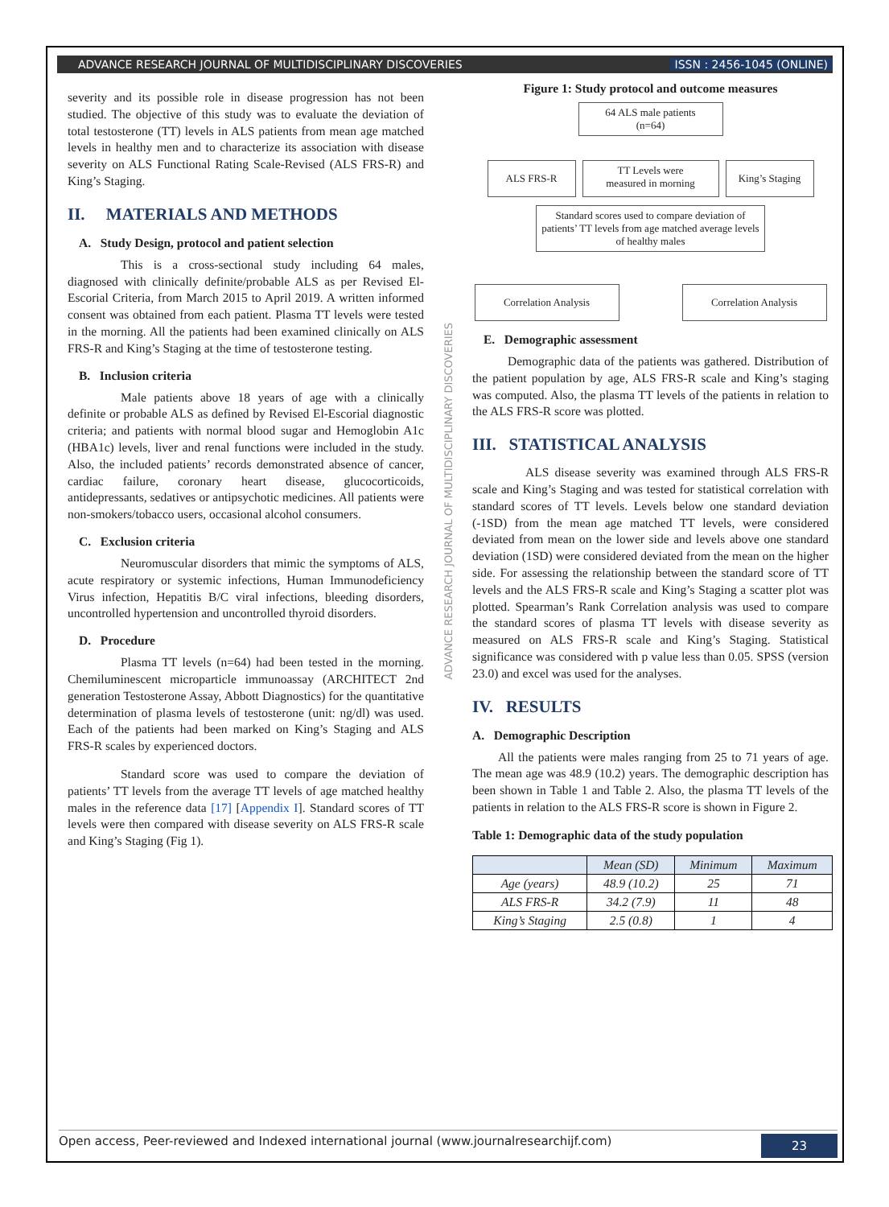ADVANCE RESEARCH JOURNAL OF MULTIDISCIPLINARY DISCOVERIES ISSN : 2456-1045 (ONLINE)
severity and its possible role in disease progression has not been studied. The objective of this study was to evaluate the deviation of total testosterone (TT) levels in ALS patients from mean age matched levels in healthy men and to characterize its association with disease severity on ALS Functional Rating Scale-Revised (ALS FRS-R) and King’s Staging.
II. MATERIALS AND METHODS
A. Study Design, protocol and patient selection
This is a cross-sectional study including 64 males, diagnosed with clinically definite/probable ALS as per Revised El-Escorial Criteria, from March 2015 to April 2019. A written informed consent was obtained from each patient. Plasma TT levels were tested in the morning. All the patients had been examined clinically on ALS FRS-R and King’s Staging at the time of testosterone testing.
B. Inclusion criteria
Male patients above 18 years of age with a clinically definite or probable ALS as defined by Revised El-Escorial diagnostic criteria; and patients with normal blood sugar and Hemoglobin A1c (HBA1c) levels, liver and renal functions were included in the study. Also, the included patients’ records demonstrated absence of cancer, cardiac failure, coronary heart disease, glucocorticoids, antidepressants, sedatives or antipsychotic medicines. All patients were non-smokers/tobacco users, occasional alcohol consumers.
C. Exclusion criteria
Neuromuscular disorders that mimic the symptoms of ALS, acute respiratory or systemic infections, Human Immunodeficiency Virus infection, Hepatitis B/C viral infections, bleeding disorders, uncontrolled hypertension and uncontrolled thyroid disorders.
D. Procedure
Plasma TT levels (n=64) had been tested in the morning. Chemiluminescent microparticle immunoassay (ARCHITECT 2nd generation Testosterone Assay, Abbott Diagnostics) for the quantitative determination of plasma levels of testosterone (unit: ng/dl) was used. Each of the patients had been marked on King’s Staging and ALS FRS-R scales by experienced doctors.
Standard score was used to compare the deviation of patients’ TT levels from the average TT levels of age matched healthy males in the reference data [17] [Appendix I]. Standard scores of TT levels were then compared with disease severity on ALS FRS-R scale and King’s Staging (Fig 1).
ADVANCE RESEARCH JOURNAL OF MULTIDISCIPLINARY DISCOVERIES
Figure 1: Study protocol and outcome measures
64 ALS male patients
(n=64)
ALS FRS-R
TT Levels were
measured in morning
King’s Staging
Standard scores used to compare deviation of patients’ TT levels from age matched average levels of healthy males
Correlation Analysis Correlation Analysis
E. Demographic assessment
Demographic data of the patients was gathered. Distribution of the patient population by age, ALS FRS-R scale and King’s staging was computed. Also, the plasma TT levels of the patients in relation to the ALS FRS-R score was plotted.
III. STATISTICAL ANALYSIS
ALS disease severity was examined through ALS FRS-R scale and King’s Staging and was tested for statistical correlation with standard scores of TT levels. Levels below one standard deviation (-1SD) from the mean age matched TT levels, were considered deviated from mean on the lower side and levels above one standard deviation (1SD) were considered deviated from the mean on the higher side. For assessing the relationship between the standard score of TT levels and the ALS FRS-R scale and King’s Staging a scatter plot was plotted. Spearman’s Rank Correlation analysis was used to compare the standard scores of plasma TT levels with disease severity as measured on ALS FRS-R scale and King’s Staging. Statistical significance was considered with p value less than 0.05. SPSS (version 23.0) and excel was used for the analyses.
IV. RESULTS
A. Demographic Description
All the patients were males ranging from 25 to 71 years of age. The mean age was 48.9 (10.2) years. The demographic description has been shown in Table 1 and Table 2. Also, the plasma TT levels of the patients in relation to the ALS FRS-R score is shown in Figure 2.
Table 1: Demographic data of the study population
| | Mean (SD) | Minimum | Maximum |
| --- | --- | --- | --- |
| Age (years) | 48.9 (10.2) | 25 | 71 |
| ALS FRS-R | 34.2 (7.9) | 11 | 48 |
| King’s Staging | 2.5 (0.8) | 1 | 4 |
Open access, Peer-reviewed and Indexed international journal (www.journalresearchijf.com) 23